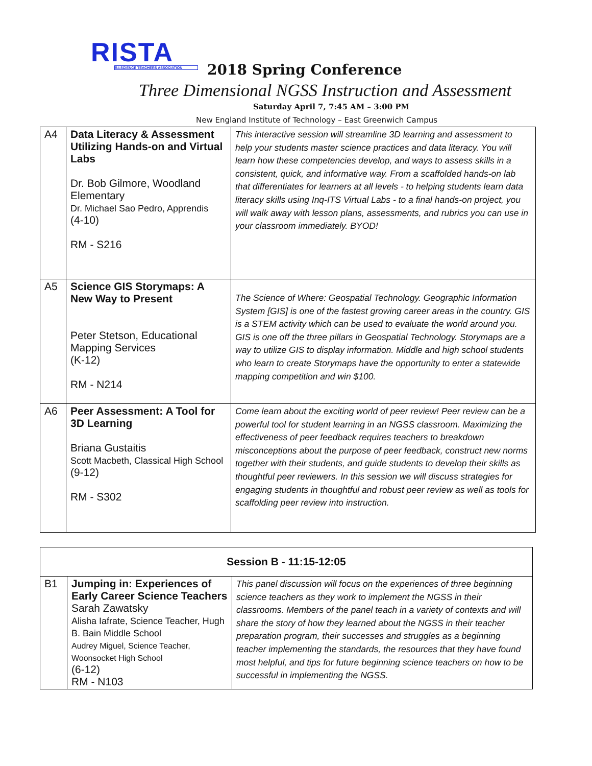RISTA
R.I.SCIENCE TEACHERS ASSOCIATION
2018 Spring Conference
Three Dimensional NGSS Instruction and Assessment
Saturday April 7, 7:45 AM – 3:00 PM
New England Institute of Technology – East Greenwich Campus
| A4 | Data Literacy & Assessment Utilizing Hands-on and Virtual Labs Dr. Bob Gilmore, Woodland Elementary Dr. Michael Sao Pedro, Apprendis (4-10) RM - S216 | This interactive session will streamline 3D learning and assessment to help your students master science practices and data literacy. You will learn how these competencies develop, and ways to assess skills in a consistent, quick, and informative way. From a scaffolded hands-on lab that differentiates for learners at all levels - to helping students learn data literacy skills using Inq-ITS Virtual Labs - to a final hands-on project, you will walk away with lesson plans, assessments, and rubrics you can use in your classroom immediately. BYOD! |
| A5 | Science GIS Storymaps: A New Way to Present Peter Stetson, Educational Mapping Services (K-12) RM - N214 | The Science of Where: Geospatial Technology. Geographic Information System [GIS] is one of the fastest growing career areas in the country. GIS is a STEM activity which can be used to evaluate the world around you. GIS is one off the three pillars in Geospatial Technology. Storymaps are a way to utilize GIS to display information. Middle and high school students who learn to create Storymaps have the opportunity to enter a statewide mapping competition and win $100. |
| A6 | Peer Assessment: A Tool for 3D Learning Briana Gustaitis Scott Macbeth, Classical High School (9-12) RM - S302 | Come learn about the exciting world of peer review! Peer review can be a powerful tool for student learning in an NGSS classroom. Maximizing the effectiveness of peer feedback requires teachers to breakdown misconceptions about the purpose of peer feedback, construct new norms together with their students, and guide students to develop their skills as thoughtful peer reviewers. In this session we will discuss strategies for engaging students in thoughtful and robust peer review as well as tools for scaffolding peer review into instruction. |
| Session B - 11:15-12:05 | | |
| --- | --- | --- |
| B1 | Jumping in: Experiences of Early Career Science Teachers Sarah Zawatsky Alisha Iafrate, Science Teacher, Hugh B. Bain Middle School Audrey Miguel, Science Teacher, Woonsocket High School (6-12) RM - N103 | This panel discussion will focus on the experiences of three beginning science teachers as they work to implement the NGSS in their classrooms. Members of the panel teach in a variety of contexts and will share the story of how they learned about the NGSS in their teacher preparation program, their successes and struggles as a beginning teacher implementing the standards, the resources that they have found most helpful, and tips for future beginning science teachers on how to be successful in implementing the NGSS. |